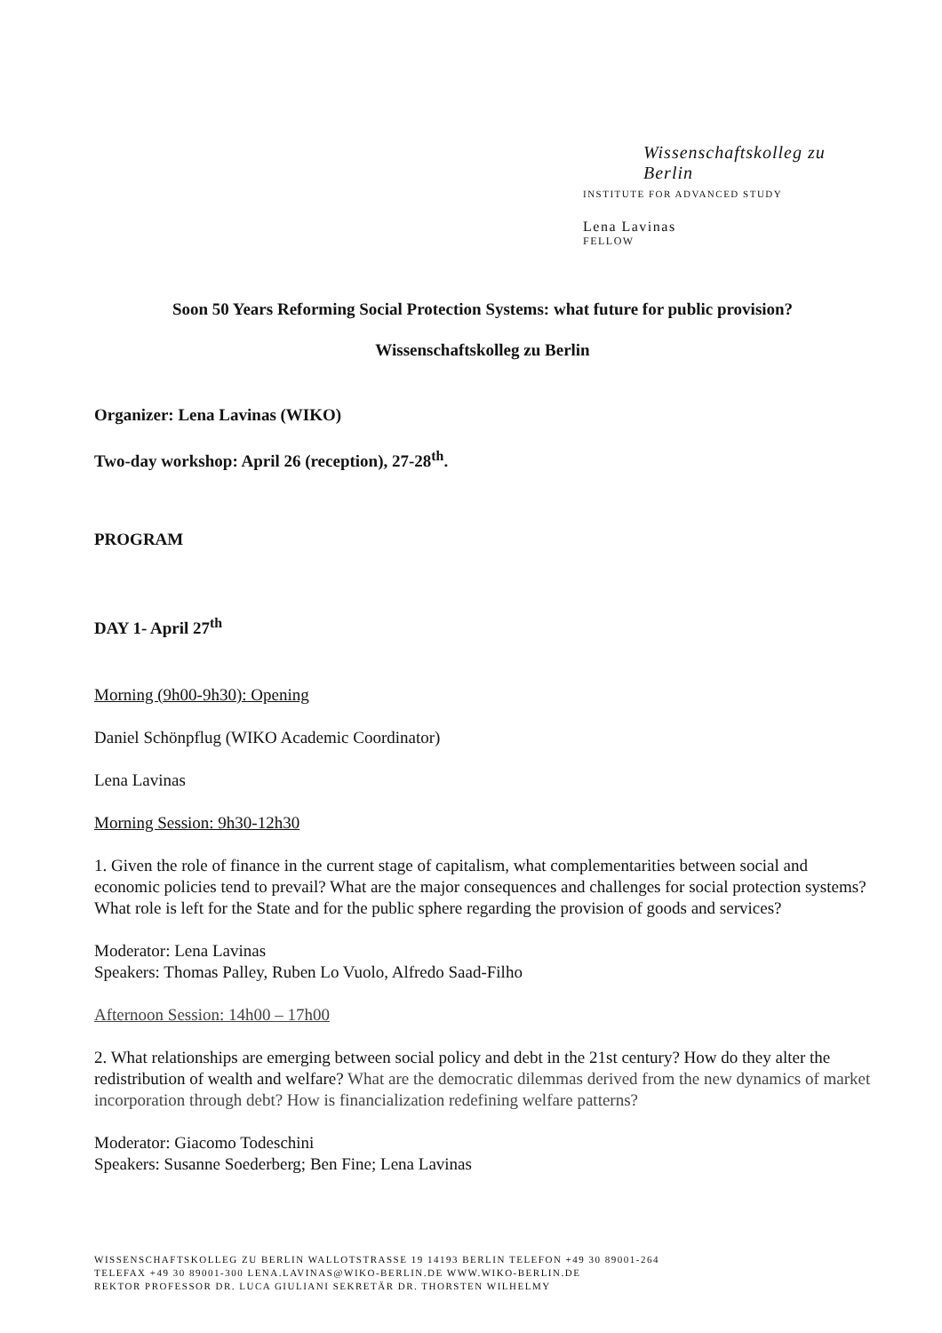Wissenschaftskolleg zu Berlin
INSTITUTE FOR ADVANCED STUDY
Lena Lavinas
FELLOW
Soon 50 Years Reforming Social Protection Systems: what future for public provision?
Wissenschaftskolleg zu Berlin
Organizer: Lena Lavinas (WIKO)
Two-day workshop: April 26 (reception), 27-28<sup>th</sup>.
PROGRAM
DAY 1- April 27<sup>th</sup>
Morning (9h00-9h30): Opening
Daniel Schönpflug (WIKO Academic Coordinator)
Lena Lavinas
Morning Session: 9h30-12h30
1. Given the role of finance in the current stage of capitalism, what complementarities between social and economic policies tend to prevail? What are the major consequences and challenges for social protection systems? What role is left for the State and for the public sphere regarding the provision of goods and services?
Moderator: Lena Lavinas
Speakers: Thomas Palley, Ruben Lo Vuolo, Alfredo Saad-Filho
Afternoon Session: 14h00 – 17h00
2. What relationships are emerging between social policy and debt in the 21st century? How do they alter the redistribution of wealth and welfare? What are the democratic dilemmas derived from the new dynamics of market incorporation through debt? How is financialization redefining welfare patterns?
Moderator: Giacomo Todeschini
Speakers: Susanne Soederberg; Ben Fine; Lena Lavinas
WISSENSCHAFTSKOLLEG ZU BERLIN WALLOTSTRASSE 19 14193 BERLIN TELEFON +49 30 89001-264
TELEFAX +49 30 89001-300 LENA.LAVINAS@WIKO-BERLIN.DE WWW.WIKO-BERLIN.DE
REKTOR PROFESSOR DR. LUCA GIULIANI SEKRETÄR DR. THORSTEN WILHELMY